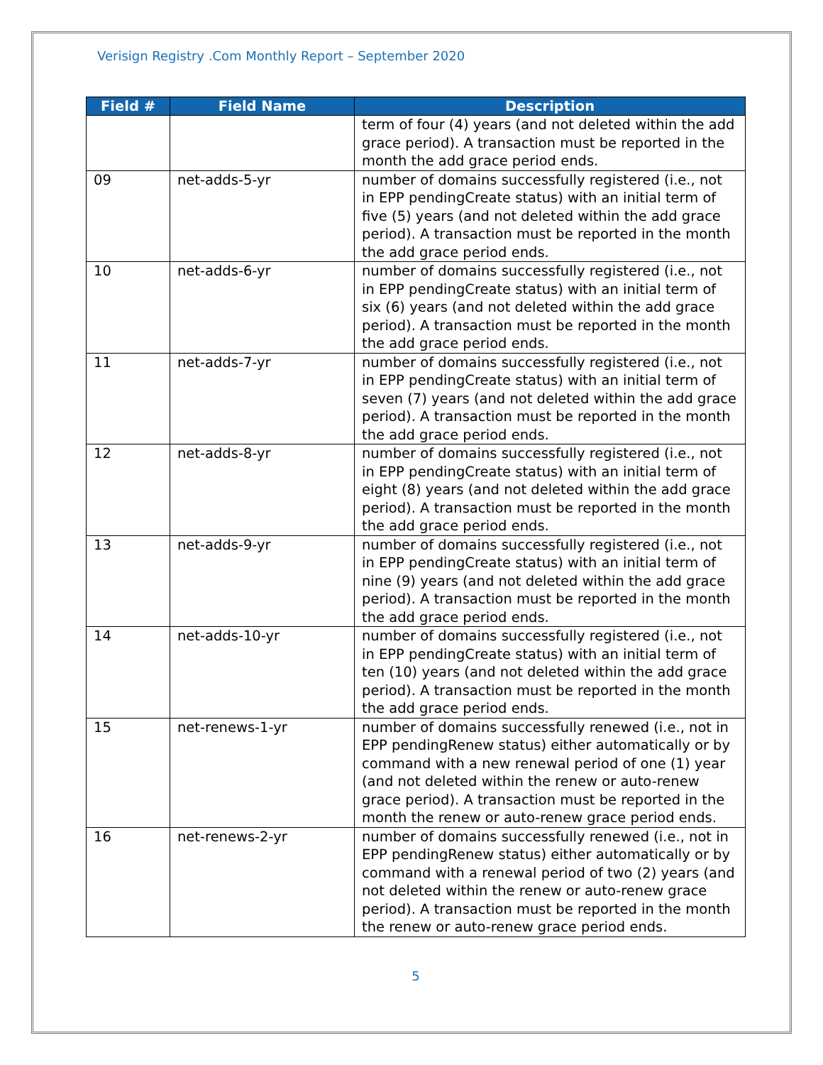Verisign Registry .Com Monthly Report – September 2020
| Field # | Field Name | Description |
| --- | --- | --- |
| | | term of four (4) years (and not deleted within the add grace period). A transaction must be reported in the month the add grace period ends. |
| 09 | net-adds-5-yr | number of domains successfully registered (i.e., not in EPP pendingCreate status) with an initial term of five (5) years (and not deleted within the add grace period). A transaction must be reported in the month the add grace period ends. |
| 10 | net-adds-6-yr | number of domains successfully registered (i.e., not in EPP pendingCreate status) with an initial term of six (6) years (and not deleted within the add grace period). A transaction must be reported in the month the add grace period ends. |
| 11 | net-adds-7-yr | number of domains successfully registered (i.e., not in EPP pendingCreate status) with an initial term of seven (7) years (and not deleted within the add grace period). A transaction must be reported in the month the add grace period ends. |
| 12 | net-adds-8-yr | number of domains successfully registered (i.e., not in EPP pendingCreate status) with an initial term of eight (8) years (and not deleted within the add grace period). A transaction must be reported in the month the add grace period ends. |
| 13 | net-adds-9-yr | number of domains successfully registered (i.e., not in EPP pendingCreate status) with an initial term of nine (9) years (and not deleted within the add grace period). A transaction must be reported in the month the add grace period ends. |
| 14 | net-adds-10-yr | number of domains successfully registered (i.e., not in EPP pendingCreate status) with an initial term of ten (10) years (and not deleted within the add grace period). A transaction must be reported in the month the add grace period ends. |
| 15 | net-renews-1-yr | number of domains successfully renewed (i.e., not in EPP pendingRenew status) either automatically or by command with a new renewal period of one (1) year (and not deleted within the renew or auto-renew grace period). A transaction must be reported in the month the renew or auto-renew grace period ends. |
| 16 | net-renews-2-yr | number of domains successfully renewed (i.e., not in EPP pendingRenew status) either automatically or by command with a renewal period of two (2) years (and not deleted within the renew or auto-renew grace period). A transaction must be reported in the month the renew or auto-renew grace period ends. |
5